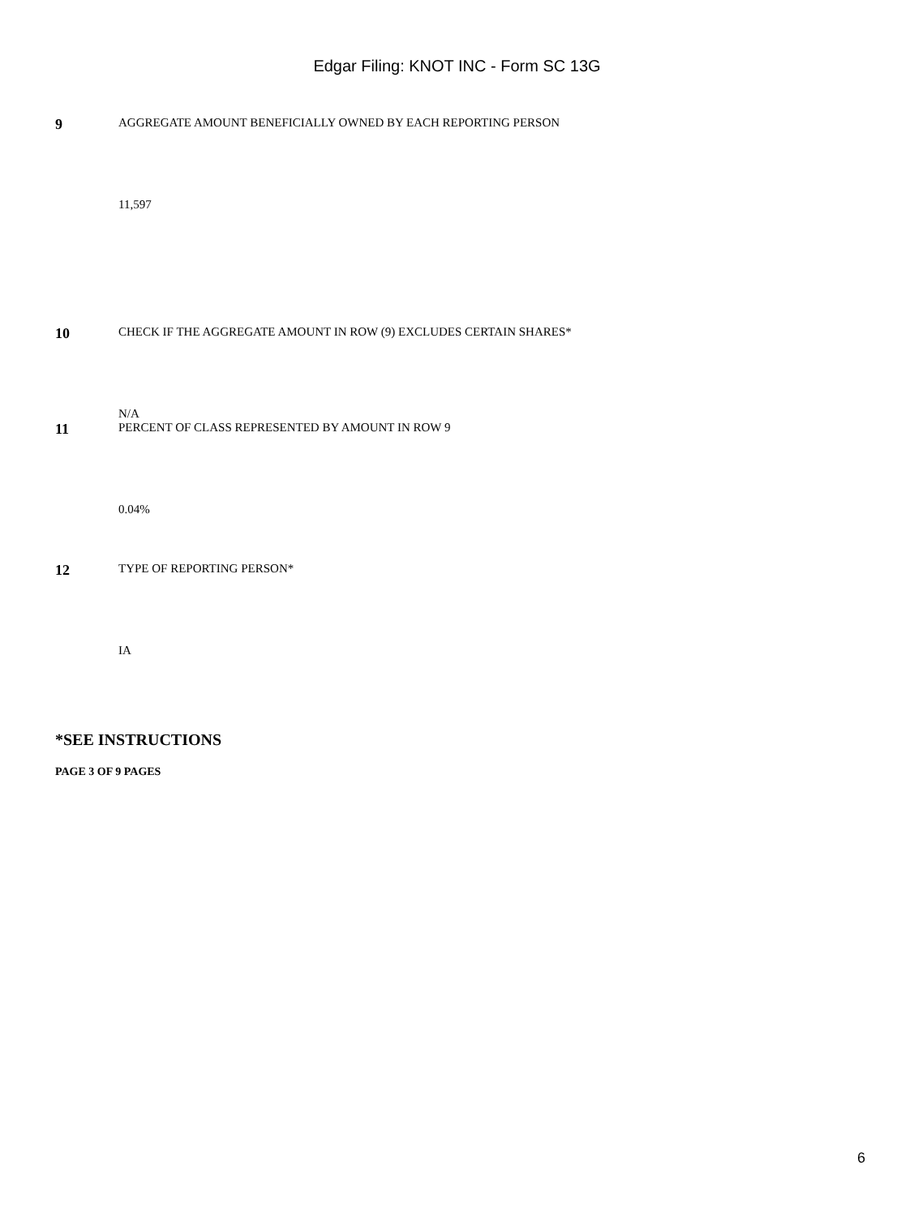Edgar Filing: KNOT INC - Form SC 13G
9
AGGREGATE AMOUNT BENEFICIALLY OWNED BY EACH REPORTING PERSON
11,597
10
CHECK IF THE AGGREGATE AMOUNT IN ROW (9) EXCLUDES CERTAIN SHARES*
N/A
11
PERCENT OF CLASS REPRESENTED BY AMOUNT IN ROW 9
0.04%
12
TYPE OF REPORTING PERSON*
IA
*SEE INSTRUCTIONS
PAGE 3 OF 9 PAGES
6